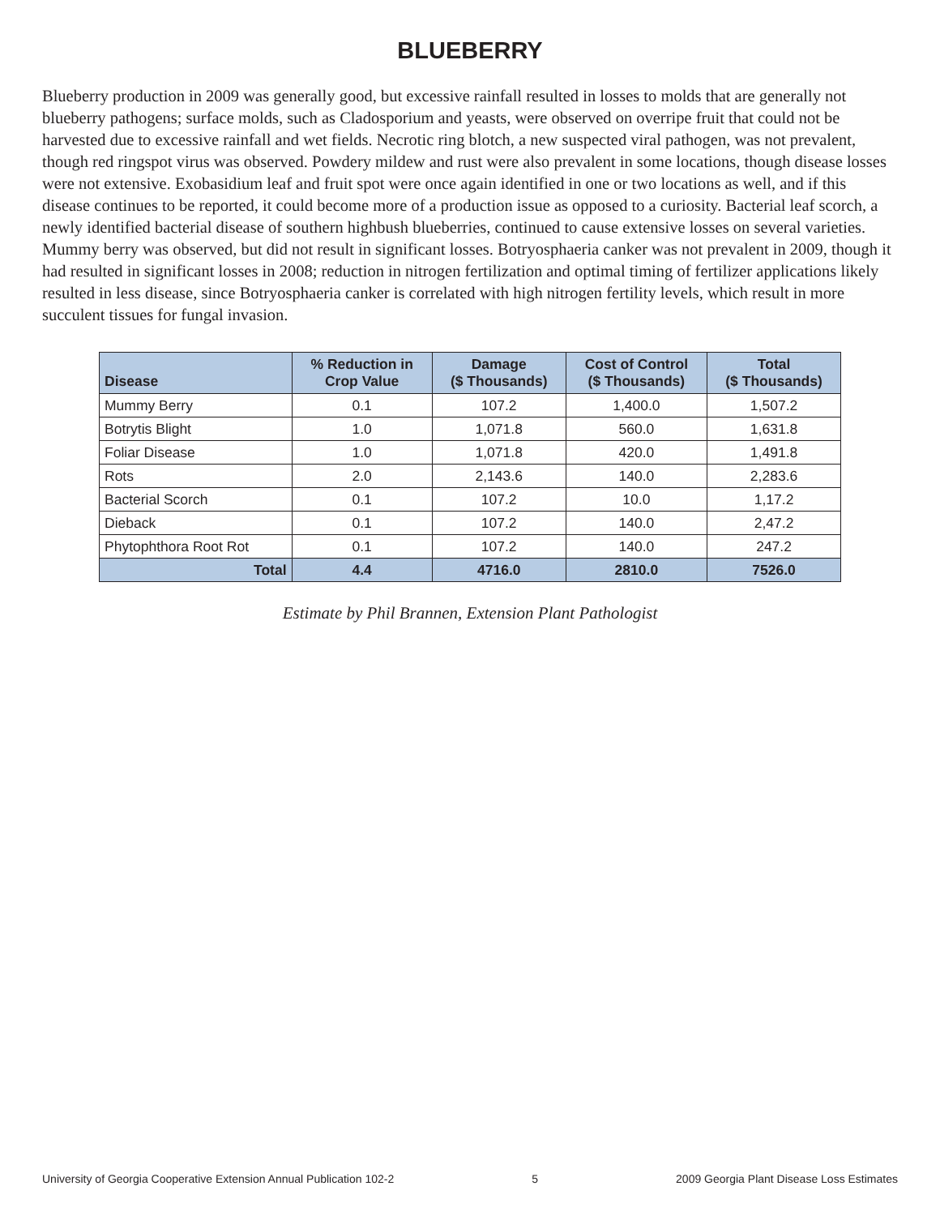BLUEBERRY
Blueberry production in 2009 was generally good, but excessive rainfall resulted in losses to molds that are generally not blueberry pathogens; surface molds, such as Cladosporium and yeasts, were observed on overripe fruit that could not be harvested due to excessive rainfall and wet fields. Necrotic ring blotch, a new suspected viral pathogen, was not prevalent, though red ringspot virus was observed. Powdery mildew and rust were also prevalent in some locations, though disease losses were not extensive. Exobasidium leaf and fruit spot were once again identified in one or two locations as well, and if this disease continues to be reported, it could become more of a production issue as opposed to a curiosity. Bacterial leaf scorch, a newly identified bacterial disease of southern highbush blueberries, continued to cause extensive losses on several varieties. Mummy berry was observed, but did not result in significant losses. Botryosphaeria canker was not prevalent in 2009, though it had resulted in significant losses in 2008; reduction in nitrogen fertilization and optimal timing of fertilizer applications likely resulted in less disease, since Botryosphaeria canker is correlated with high nitrogen fertility levels, which result in more succulent tissues for fungal invasion.
| Disease | % Reduction in Crop Value | Damage ($ Thousands) | Cost of Control ($ Thousands) | Total ($ Thousands) |
| --- | --- | --- | --- | --- |
| Mummy Berry | 0.1 | 107.2 | 1,400.0 | 1,507.2 |
| Botrytis Blight | 1.0 | 1,071.8 | 560.0 | 1,631.8 |
| Foliar Disease | 1.0 | 1,071.8 | 420.0 | 1,491.8 |
| Rots | 2.0 | 2,143.6 | 140.0 | 2,283.6 |
| Bacterial Scorch | 0.1 | 107.2 | 10.0 | 1,17.2 |
| Dieback | 0.1 | 107.2 | 140.0 | 2,47.2 |
| Phytophthora Root Rot | 0.1 | 107.2 | 140.0 | 247.2 |
| Total | 4.4 | 4716.0 | 2810.0 | 7526.0 |
Estimate by Phil Brannen, Extension Plant Pathologist
University of Georgia Cooperative Extension Annual Publication 102-2 5 2009 Georgia Plant Disease Loss Estimates